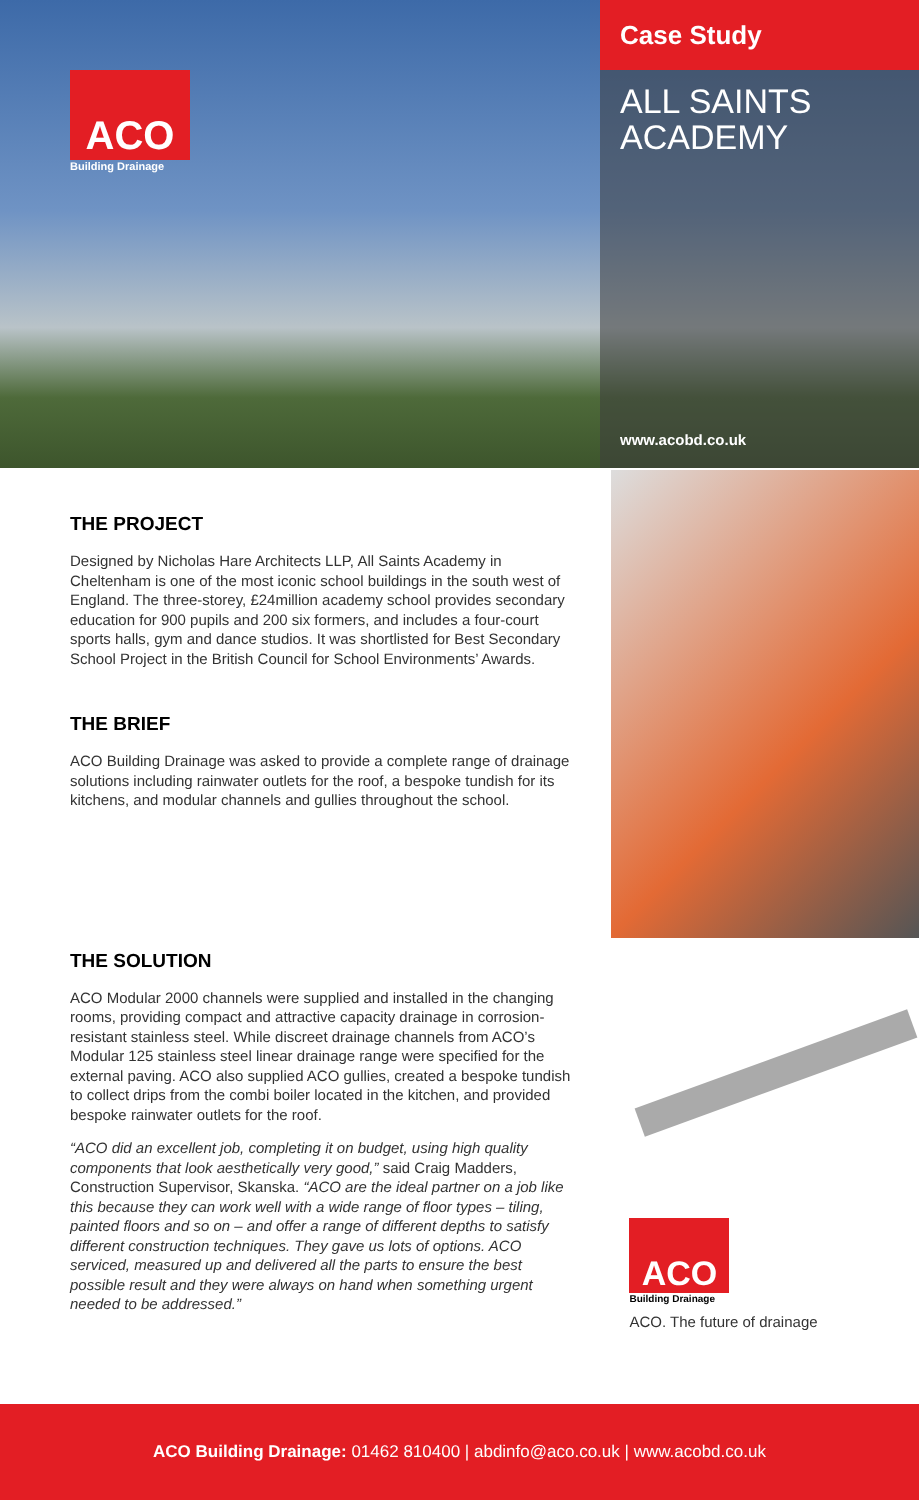ACO
Building Drainage
Case Study
ALL SAINTS
ACADEMY
www.acobd.co.uk
THE PROJECT
Designed by Nicholas Hare Architects LLP, All Saints Academy in Cheltenham is one of the most iconic school buildings in the south west of England. The three-storey, £24million academy school provides secondary education for 900 pupils and 200 six formers, and includes a four-court sports halls, gym and dance studios. It was shortlisted for Best Secondary School Project in the British Council for School Environments’ Awards.
THE BRIEF
ACO Building Drainage was asked to provide a complete range of drainage solutions including rainwater outlets for the roof, a bespoke tundish for its kitchens, and modular channels and gullies throughout the school.
THE SOLUTION
ACO Modular 2000 channels were supplied and installed in the changing rooms, providing compact and attractive capacity drainage in corrosion-resistant stainless steel. While discreet drainage channels from ACO’s Modular 125 stainless steel linear drainage range were specified for the external paving. ACO also supplied ACO gullies, created a bespoke tundish to collect drips from the combi boiler located in the kitchen, and provided bespoke rainwater outlets for the roof.
“ACO did an excellent job, completing it on budget, using high quality components that look aesthetically very good,” said Craig Madders, Construction Supervisor, Skanska. “ACO are the ideal partner on a job like this because they can work well with a wide range of floor types – tiling, painted floors and so on – and offer a range of different depths to satisfy different construction techniques. They gave us lots of options. ACO serviced, measured up and delivered all the parts to ensure the best possible result and they were always on hand when something urgent needed to be addressed.”
ACO
Building Drainage
ACO. The future of drainage
ACO Building Drainage: 01462 810400 | abdinfo@aco.co.uk | www.acobd.co.uk